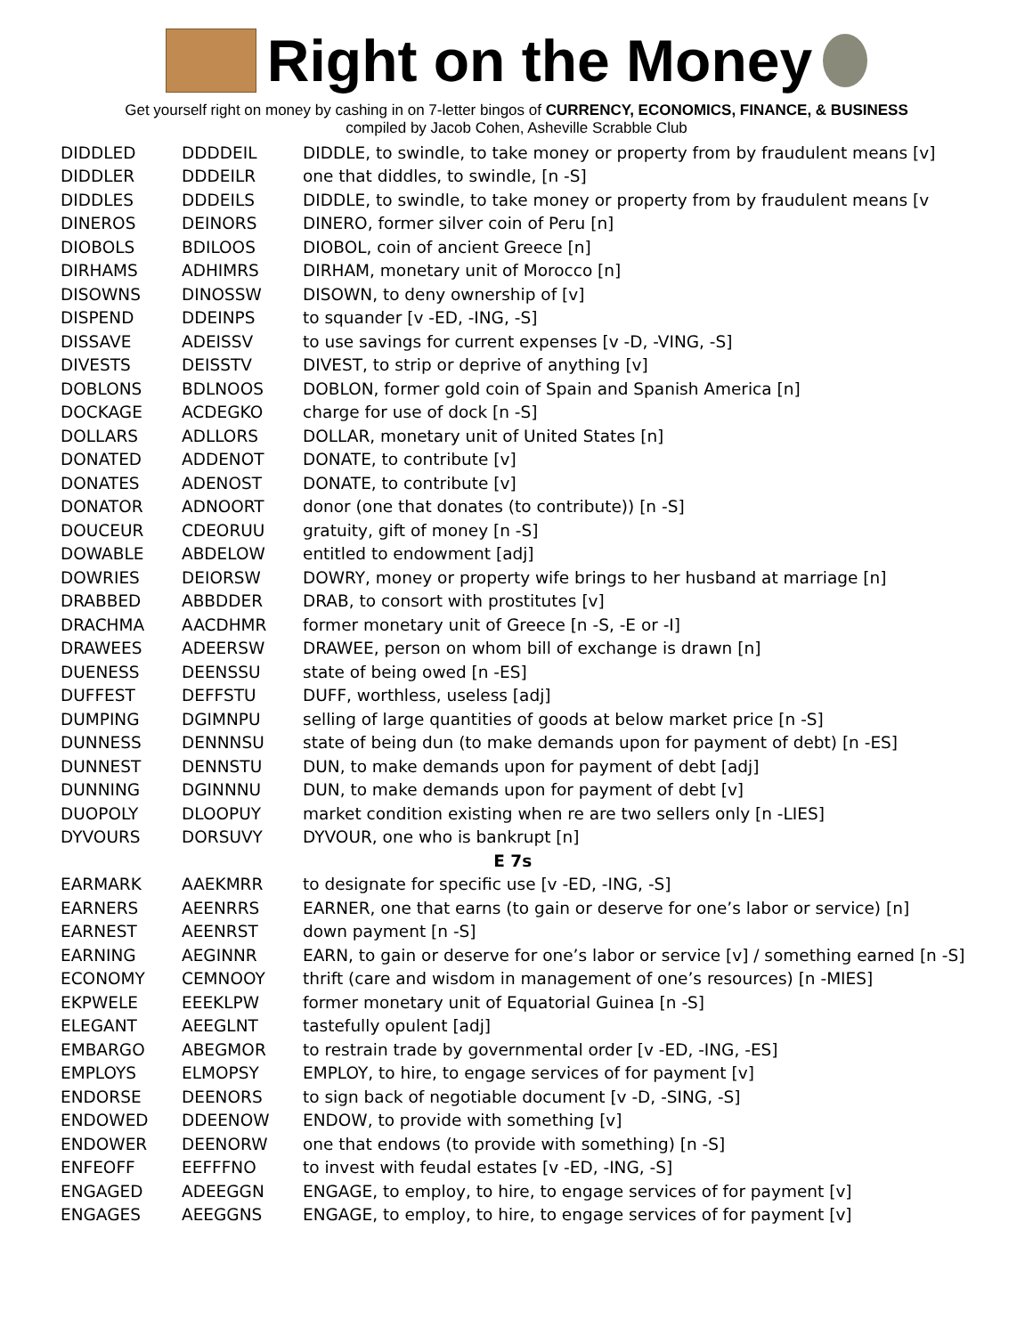Right on the Money
Get yourself right on money by cashing in on 7-letter bingos of CURRENCY, ECONOMICS, FINANCE, & BUSINESS
compiled by Jacob Cohen, Asheville Scrabble Club
| DIDDLED | DDDDEIL | DIDDLE, to swindle, to take money or property from by fraudulent means [v] |
| DIDDLER | DDDEILR | one that diddles, to swindle, [n -S] |
| DIDDLES | DDDEILS | DIDDLE, to swindle, to take money or property from by fraudulent means [v |
| DINEROS | DEINORS | DINERO, former silver coin of Peru [n] |
| DIOBOLS | BDILOOS | DIOBOL, coin of ancient Greece [n] |
| DIRHAMS | ADHIMRS | DIRHAM, monetary unit of Morocco [n] |
| DISOWNS | DINOSSW | DISOWN, to deny ownership of [v] |
| DISPEND | DDEINPS | to squander [v -ED, -ING, -S] |
| DISSAVE | ADEISSV | to use savings for current expenses [v -D, -VING, -S] |
| DIVESTS | DEISSTV | DIVEST, to strip or deprive of anything [v] |
| DOBLONS | BDLNOOS | DOBLON, former gold coin of Spain and Spanish America [n] |
| DOCKAGE | ACDEGKO | charge for use of dock [n -S] |
| DOLLARS | ADLLORS | DOLLAR, monetary unit of United States [n] |
| DONATED | ADDENOT | DONATE, to contribute [v] |
| DONATES | ADENOST | DONATE, to contribute [v] |
| DONATOR | ADNOORT | donor (one that donates (to contribute)) [n -S] |
| DOUCEUR | CDEORUU | gratuity, gift of money [n -S] |
| DOWABLE | ABDELOW | entitled to endowment [adj] |
| DOWRIES | DEIORSW | DOWRY, money or property wife brings to her husband at marriage [n] |
| DRABBED | ABBDDER | DRAB, to consort with prostitutes [v] |
| DRACHMA | AACDHMR | former monetary unit of Greece [n -S, -E or -I] |
| DRAWEES | ADEERSW | DRAWEE, person on whom bill of exchange is drawn [n] |
| DUENESS | DEENSSU | state of being owed [n -ES] |
| DUFFEST | DEFFSTU | DUFF, worthless, useless [adj] |
| DUMPING | DGIMNPU | selling of large quantities of goods at below market price [n -S] |
| DUNNESS | DENNNSU | state of being dun (to make demands upon for payment of debt) [n -ES] |
| DUNNEST | DENNSTU | DUN, to make demands upon for payment of debt [adj] |
| DUNNING | DGINNNU | DUN, to make demands upon for payment of debt [v] |
| DUOPOLY | DLOOPUY | market condition existing when re are two sellers only [n -LIES] |
| DYVOURS | DORSUVY | DYVOUR, one who is bankrupt [n] |
| E 7s | | |
| EARMARK | AAEKMRR | to designate for specific use [v -ED, -ING, -S] |
| EARNERS | AEENRRS | EARNER, one that earns (to gain or deserve for one’s labor or service) [n] |
| EARNEST | AEENRST | down payment [n -S] |
| EARNING | AEGINNR | EARN, to gain or deserve for one’s labor or service [v] / something earned [n -S] |
| ECONOMY | CEMNOOY | thrift (care and wisdom in management of one’s resources) [n -MIES] |
| EKPWELE | EEEKLPW | former monetary unit of Equatorial Guinea [n -S] |
| ELEGANT | AEEGLNT | tastefully opulent [adj] |
| EMBARGO | ABEGMOR | to restrain trade by governmental order [v -ED, -ING, -ES] |
| EMPLOYS | ELMOPSY | EMPLOY, to hire, to engage services of for payment [v] |
| ENDORSE | DEENORS | to sign back of negotiable document [v -D, -SING, -S] |
| ENDOWED | DDEENOW | ENDOW, to provide with something [v] |
| ENDOWER | DEENORW | one that endows (to provide with something) [n -S] |
| ENFEOFF | EEFFFNO | to invest with feudal estates [v -ED, -ING, -S] |
| ENGAGED | ADEEGGN | ENGAGE, to employ, to hire, to engage services of for payment [v] |
| ENGAGES | AEEGGNS | ENGAGE, to employ, to hire, to engage services of for payment [v] |